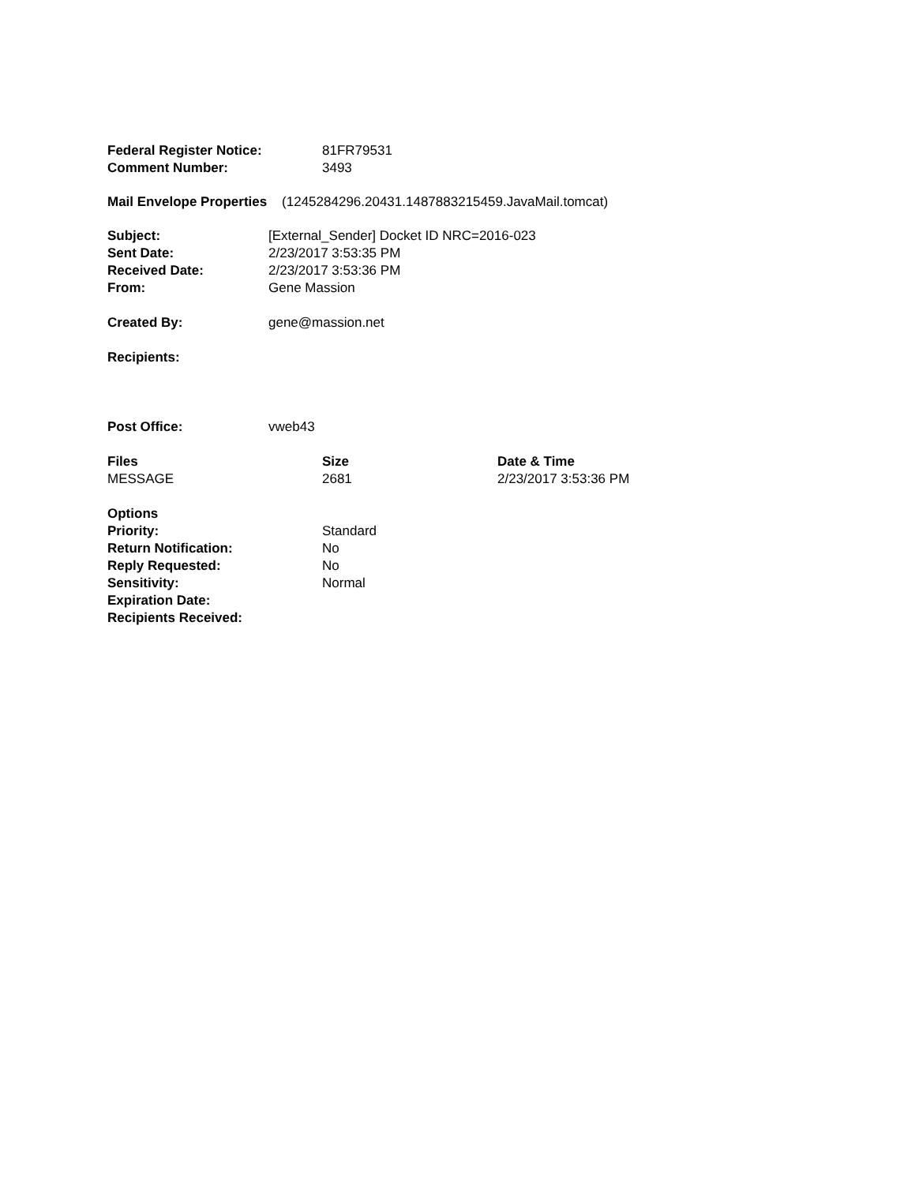| Federal Register Notice: | 81FR79531 |
| Comment Number: | 3493 |
Mail Envelope Properties (1245284296.20431.1487883215459.JavaMail.tomcat)
| Subject: | [External_Sender] Docket ID NRC=2016-023 |
| Sent Date: | 2/23/2017 3:53:35 PM |
| Received Date: | 2/23/2017 3:53:36 PM |
| From: | Gene Massion |
| Created By: | gene@massion.net |
| Recipients: | |
| Post Office: | vweb43 |
| Files | Size | Date & Time |
| --- | --- | --- |
| MESSAGE | 2681 | 2/23/2017 3:53:36 PM |
| Options | |
| Priority: | Standard |
| Return Notification: | No |
| Reply Requested: | No |
| Sensitivity: | Normal |
| Expiration Date: | |
| Recipients Received: | |